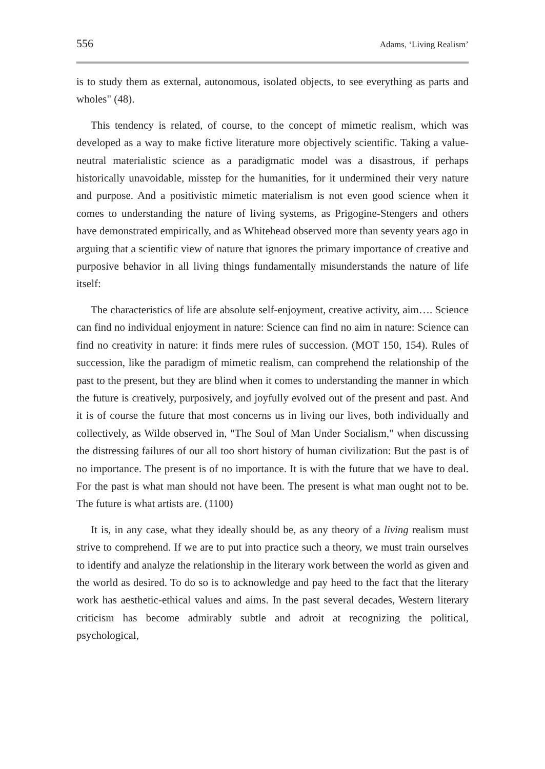556 Adams, ‘Living Realism’
is to study them as external, autonomous, isolated objects, to see everything as parts and wholes" (48).
This tendency is related, of course, to the concept of mimetic realism, which was developed as a way to make fictive literature more objectively scientific. Taking a value-neutral materialistic science as a paradigmatic model was a disastrous, if perhaps historically unavoidable, misstep for the humanities, for it undermined their very nature and purpose. And a positivistic mimetic materialism is not even good science when it comes to understanding the nature of living systems, as Prigogine-Stengers and others have demonstrated empirically, and as Whitehead observed more than seventy years ago in arguing that a scientific view of nature that ignores the primary importance of creative and purposive behavior in all living things fundamentally misunderstands the nature of life itself:
The characteristics of life are absolute self-enjoyment, creative activity, aim…. Science can find no individual enjoyment in nature: Science can find no aim in nature: Science can find no creativity in nature: it finds mere rules of succession. (MOT 150, 154). Rules of succession, like the paradigm of mimetic realism, can comprehend the relationship of the past to the present, but they are blind when it comes to understanding the manner in which the future is creatively, purposively, and joyfully evolved out of the present and past. And it is of course the future that most concerns us in living our lives, both individually and collectively, as Wilde observed in, "The Soul of Man Under Socialism," when discussing the distressing failures of our all too short history of human civilization: But the past is of no importance. The present is of no importance. It is with the future that we have to deal. For the past is what man should not have been. The present is what man ought not to be. The future is what artists are. (1100)
It is, in any case, what they ideally should be, as any theory of a living realism must strive to comprehend. If we are to put into practice such a theory, we must train ourselves to identify and analyze the relationship in the literary work between the world as given and the world as desired. To do so is to acknowledge and pay heed to the fact that the literary work has aesthetic-ethical values and aims. In the past several decades, Western literary criticism has become admirably subtle and adroit at recognizing the political, psychological,